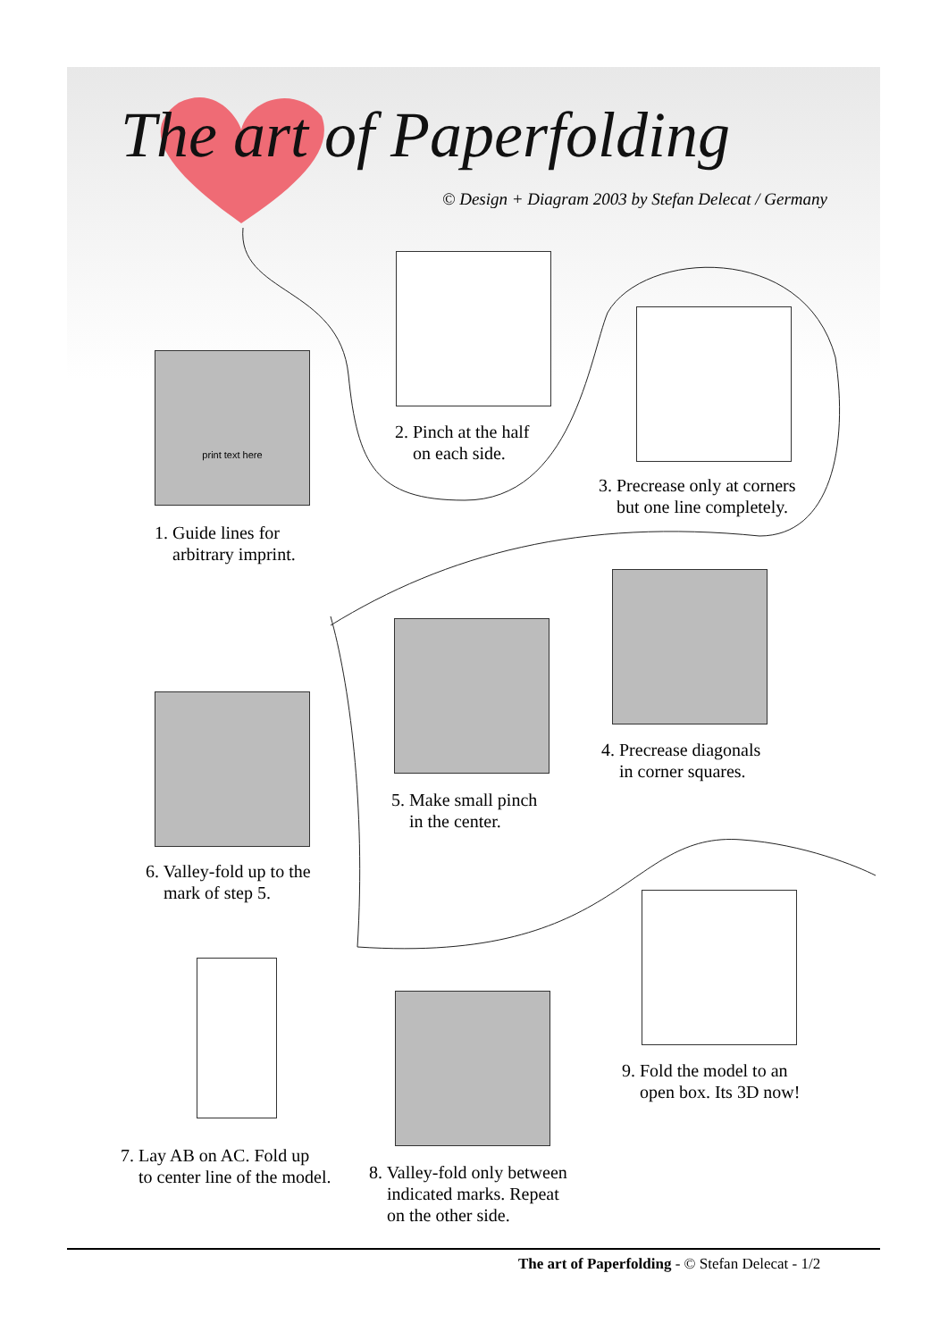The art of Paperfolding
© Design + Diagram 2003 by Stefan Delecat / Germany
print text here
1. Guide lines for
arbitrary imprint.
2. Pinch at the half
on each side.
3. Precrease only at corners
but one line completely.
4. Precrease diagonals
in corner squares.
5. Make small pinch
in the center.
6. Valley-fold up to the
mark of step 5.
7. Lay AB on AC. Fold up
to center line of the model.
8. Valley-fold only between
indicated marks. Repeat
on the other side.
9. Fold the model to an
open box. Its 3D now!
The art of Paperfolding - © Stefan Delecat - 1/2